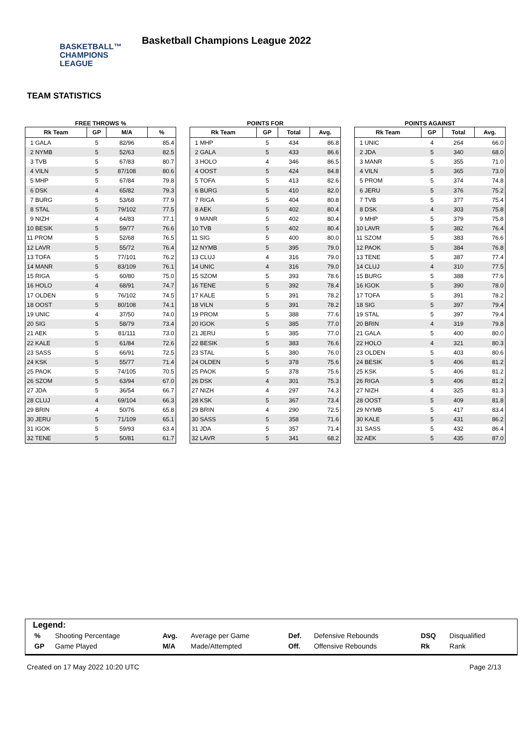BASKETBALL™
CHAMPIONS
LEAGUE
Basketball Champions League 2022
TEAM STATISTICS
FREE THROWS %
| Rk Team | GP | M/A | % |
| --- | --- | --- | --- |
| 1 GALA | 5 | 82/96 | 85.4 |
| 2 NYMB | 5 | 52/63 | 82.5 |
| 3 TVB | 5 | 67/83 | 80.7 |
| 4 VILN | 5 | 87/108 | 80.6 |
| 5 MHP | 5 | 67/84 | 79.8 |
| 6 DSK | 4 | 65/82 | 79.3 |
| 7 BURG | 5 | 53/68 | 77.9 |
| 8 STAL | 5 | 79/102 | 77.5 |
| 9 NIZH | 4 | 64/83 | 77.1 |
| 10 BESIK | 5 | 59/77 | 76.6 |
| 11 PROM | 5 | 52/68 | 76.5 |
| 12 LAVR | 5 | 55/72 | 76.4 |
| 13 TOFA | 5 | 77/101 | 76.2 |
| 14 MANR | 5 | 83/109 | 76.1 |
| 15 RIGA | 5 | 60/80 | 75.0 |
| 16 HOLO | 4 | 68/91 | 74.7 |
| 17 OLDEN | 5 | 76/102 | 74.5 |
| 18 OOST | 5 | 80/108 | 74.1 |
| 19 UNIC | 4 | 37/50 | 74.0 |
| 20 SIG | 5 | 58/79 | 73.4 |
| 21 AEK | 5 | 81/111 | 73.0 |
| 22 KALE | 5 | 61/84 | 72.6 |
| 23 SASS | 5 | 66/91 | 72.5 |
| 24 KSK | 5 | 55/77 | 71.4 |
| 25 PAOK | 5 | 74/105 | 70.5 |
| 26 SZOM | 5 | 63/94 | 67.0 |
| 27 JDA | 5 | 36/54 | 66.7 |
| 28 CLUJ | 4 | 69/104 | 66.3 |
| 29 BRIN | 4 | 50/76 | 65.8 |
| 30 JERU | 5 | 71/109 | 65.1 |
| 31 IGOK | 5 | 59/93 | 63.4 |
| 32 TENE | 5 | 50/81 | 61.7 |
POINTS FOR
| Rk Team | GP | Total | Avg. |
| --- | --- | --- | --- |
| 1 MHP | 5 | 434 | 86.8 |
| 2 GALA | 5 | 433 | 86.6 |
| 3 HOLO | 4 | 346 | 86.5 |
| 4 OOST | 5 | 424 | 84.8 |
| 5 TOFA | 5 | 413 | 82.6 |
| 6 BURG | 5 | 410 | 82.0 |
| 7 RIGA | 5 | 404 | 80.8 |
| 8 AEK | 5 | 402 | 80.4 |
| 9 MANR | 5 | 402 | 80.4 |
| 10 TVB | 5 | 402 | 80.4 |
| 11 SIG | 5 | 400 | 80.0 |
| 12 NYMB | 5 | 395 | 79.0 |
| 13 CLUJ | 4 | 316 | 79.0 |
| 14 UNIC | 4 | 316 | 79.0 |
| 15 SZOM | 5 | 393 | 78.6 |
| 16 TENE | 5 | 392 | 78.4 |
| 17 KALE | 5 | 391 | 78.2 |
| 18 VILN | 5 | 391 | 78.2 |
| 19 PROM | 5 | 388 | 77.6 |
| 20 IGOK | 5 | 385 | 77.0 |
| 21 JERU | 5 | 385 | 77.0 |
| 22 BESIK | 5 | 383 | 76.6 |
| 23 STAL | 5 | 380 | 76.0 |
| 24 OLDEN | 5 | 378 | 75.6 |
| 25 PAOK | 5 | 378 | 75.6 |
| 26 DSK | 4 | 301 | 75.3 |
| 27 NIZH | 4 | 297 | 74.3 |
| 28 KSK | 5 | 367 | 73.4 |
| 29 BRIN | 4 | 290 | 72.5 |
| 30 SASS | 5 | 358 | 71.6 |
| 31 JDA | 5 | 357 | 71.4 |
| 32 LAVR | 5 | 341 | 68.2 |
POINTS AGAINST
| Rk Team | GP | Total | Avg. |
| --- | --- | --- | --- |
| 1 UNIC | 4 | 264 | 66.0 |
| 2 JDA | 5 | 340 | 68.0 |
| 3 MANR | 5 | 355 | 71.0 |
| 4 VILN | 5 | 365 | 73.0 |
| 5 PROM | 5 | 374 | 74.8 |
| 6 JERU | 5 | 376 | 75.2 |
| 7 TVB | 5 | 377 | 75.4 |
| 8 DSK | 4 | 303 | 75.8 |
| 9 MHP | 5 | 379 | 75.8 |
| 10 LAVR | 5 | 382 | 76.4 |
| 11 SZOM | 5 | 383 | 76.6 |
| 12 PAOK | 5 | 384 | 76.8 |
| 13 TENE | 5 | 387 | 77.4 |
| 14 CLUJ | 4 | 310 | 77.5 |
| 15 BURG | 5 | 388 | 77.6 |
| 16 IGOK | 5 | 390 | 78.0 |
| 17 TOFA | 5 | 391 | 78.2 |
| 18 SIG | 5 | 397 | 79.4 |
| 19 STAL | 5 | 397 | 79.4 |
| 20 BRIN | 4 | 319 | 79.8 |
| 21 GALA | 5 | 400 | 80.0 |
| 22 HOLO | 4 | 321 | 80.3 |
| 23 OLDEN | 5 | 403 | 80.6 |
| 24 BESIK | 5 | 406 | 81.2 |
| 25 KSK | 5 | 406 | 81.2 |
| 26 RIGA | 5 | 406 | 81.2 |
| 27 NIZH | 4 | 325 | 81.3 |
| 28 OOST | 5 | 409 | 81.8 |
| 29 NYMB | 5 | 417 | 83.4 |
| 30 KALE | 5 | 431 | 86.2 |
| 31 SASS | 5 | 432 | 86.4 |
| 32 AEK | 5 | 435 | 87.0 |
Legend:
| % | Shooting Percentage | Avg. | Average per Game | Def. | Defensive Rebounds | DSQ | Disqualified |
| GP | Game Played | M/A | Made/Attempted | Off. | Offensive Rebounds | Rk | Rank |
Created on 17 May 2022 10:20 UTC Page 2/13